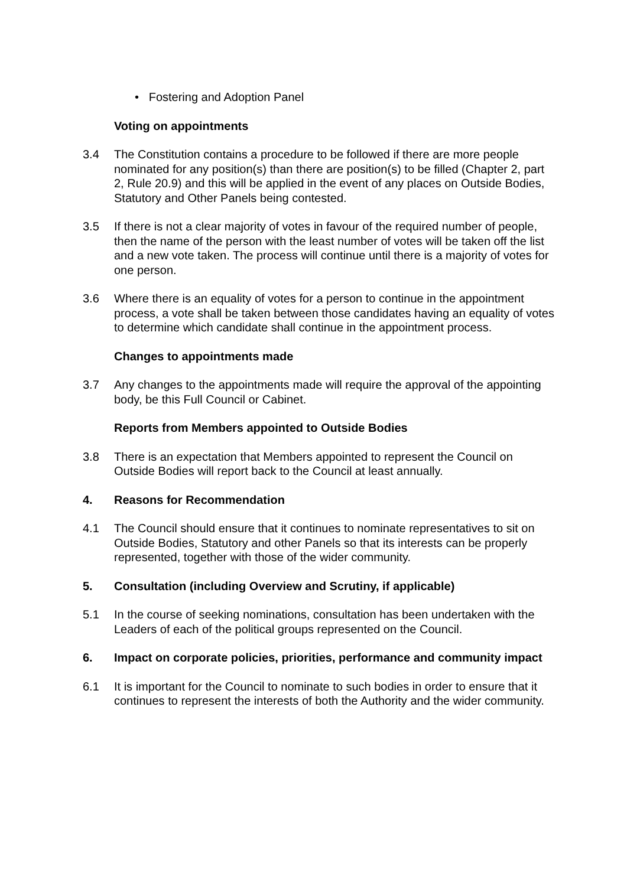• Fostering and Adoption Panel
Voting on appointments
3.4 The Constitution contains a procedure to be followed if there are more people nominated for any position(s) than there are position(s) to be filled (Chapter 2, part 2, Rule 20.9) and this will be applied in the event of any places on Outside Bodies, Statutory and Other Panels being contested.
3.5 If there is not a clear majority of votes in favour of the required number of people, then the name of the person with the least number of votes will be taken off the list and a new vote taken. The process will continue until there is a majority of votes for one person.
3.6 Where there is an equality of votes for a person to continue in the appointment process, a vote shall be taken between those candidates having an equality of votes to determine which candidate shall continue in the appointment process.
Changes to appointments made
3.7 Any changes to the appointments made will require the approval of the appointing body, be this Full Council or Cabinet.
Reports from Members appointed to Outside Bodies
3.8 There is an expectation that Members appointed to represent the Council on Outside Bodies will report back to the Council at least annually.
4. Reasons for Recommendation
4.1 The Council should ensure that it continues to nominate representatives to sit on Outside Bodies, Statutory and other Panels so that its interests can be properly represented, together with those of the wider community.
5. Consultation (including Overview and Scrutiny, if applicable)
5.1 In the course of seeking nominations, consultation has been undertaken with the Leaders of each of the political groups represented on the Council.
6. Impact on corporate policies, priorities, performance and community impact
6.1 It is important for the Council to nominate to such bodies in order to ensure that it continues to represent the interests of both the Authority and the wider community.